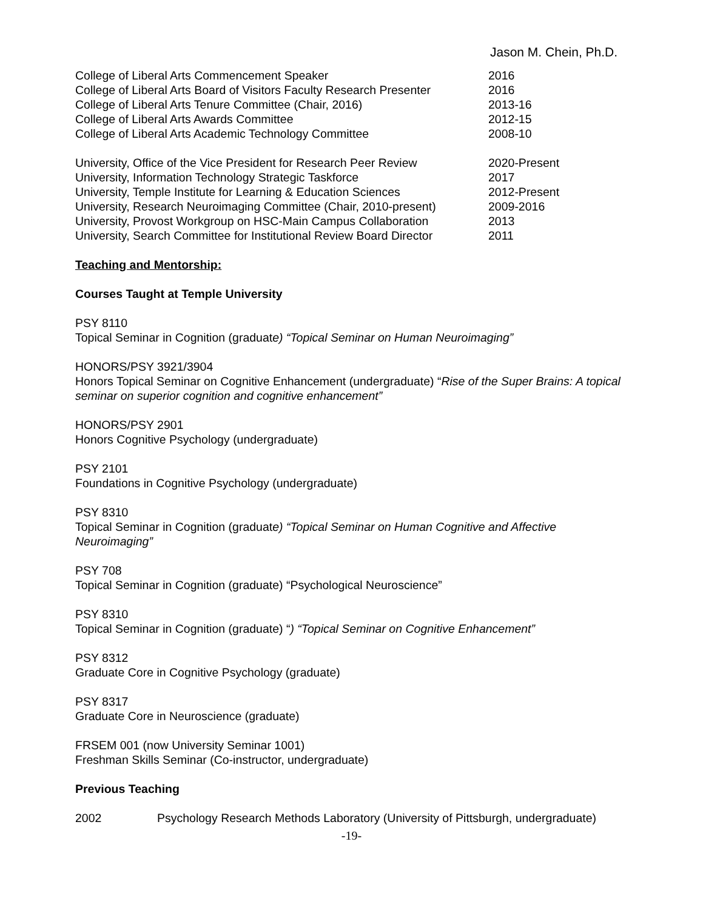Jason M. Chein, Ph.D.
College of Liberal Arts Commencement Speaker 2016
College of Liberal Arts Board of Visitors Faculty Research Presenter 2016
College of Liberal Arts Tenure Committee (Chair, 2016) 2013-16
College of Liberal Arts Awards Committee 2012-15
College of Liberal Arts Academic Technology Committee 2008-10
University, Office of the Vice President for Research Peer Review 2020-Present
University, Information Technology Strategic Taskforce 2017
University, Temple Institute for Learning & Education Sciences 2012-Present
University, Research Neuroimaging Committee (Chair, 2010-present) 2009-2016
University, Provost Workgroup on HSC-Main Campus Collaboration 2013
University, Search Committee for Institutional Review Board Director 2011
Teaching and Mentorship:
Courses Taught at Temple University
PSY 8110
Topical Seminar in Cognition (graduate) “Topical Seminar on Human Neuroimaging”
HONORS/PSY 3921/3904
Honors Topical Seminar on Cognitive Enhancement (undergraduate) “Rise of the Super Brains: A topical seminar on superior cognition and cognitive enhancement”
HONORS/PSY 2901
Honors Cognitive Psychology (undergraduate)
PSY 2101
Foundations in Cognitive Psychology (undergraduate)
PSY 8310
Topical Seminar in Cognition (graduate) “Topical Seminar on Human Cognitive and Affective Neuroimaging”
PSY 708
Topical Seminar in Cognition (graduate) “Psychological Neuroscience”
PSY 8310
Topical Seminar in Cognition (graduate) “) “Topical Seminar on Cognitive Enhancement”
PSY 8312
Graduate Core in Cognitive Psychology (graduate)
PSY 8317
Graduate Core in Neuroscience (graduate)
FRSEM 001 (now University Seminar 1001)
Freshman Skills Seminar (Co-instructor, undergraduate)
Previous Teaching
2002 Psychology Research Methods Laboratory (University of Pittsburgh, undergraduate)
-19-